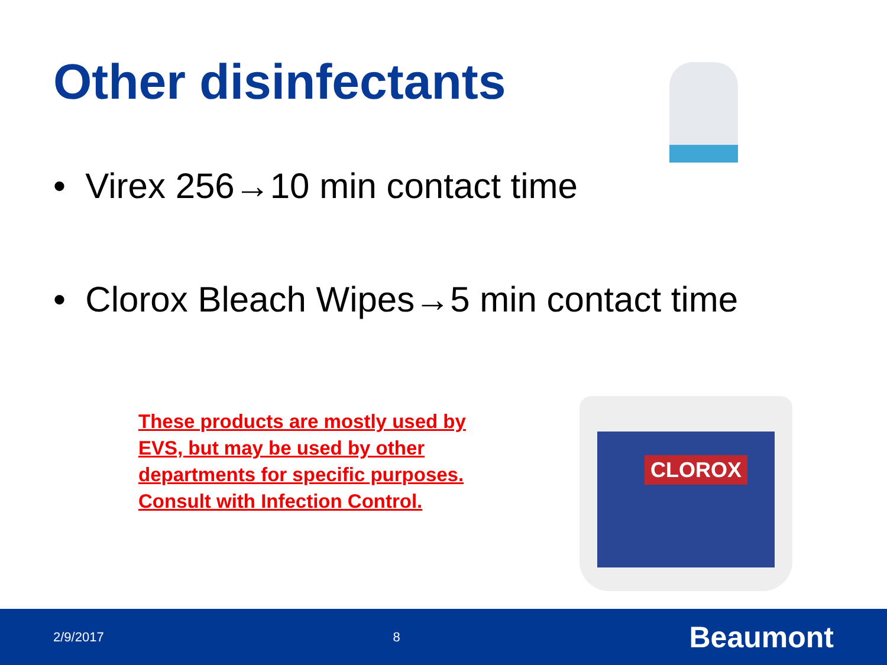Other disinfectants
• Virex 256→10 min contact time
• Clorox Bleach Wipes→5 min contact time
These products are mostly used by EVS, but may be used by other departments for specific purposes. Consult with Infection Control.
CLOROX
2/9/2017 8 Beaumont